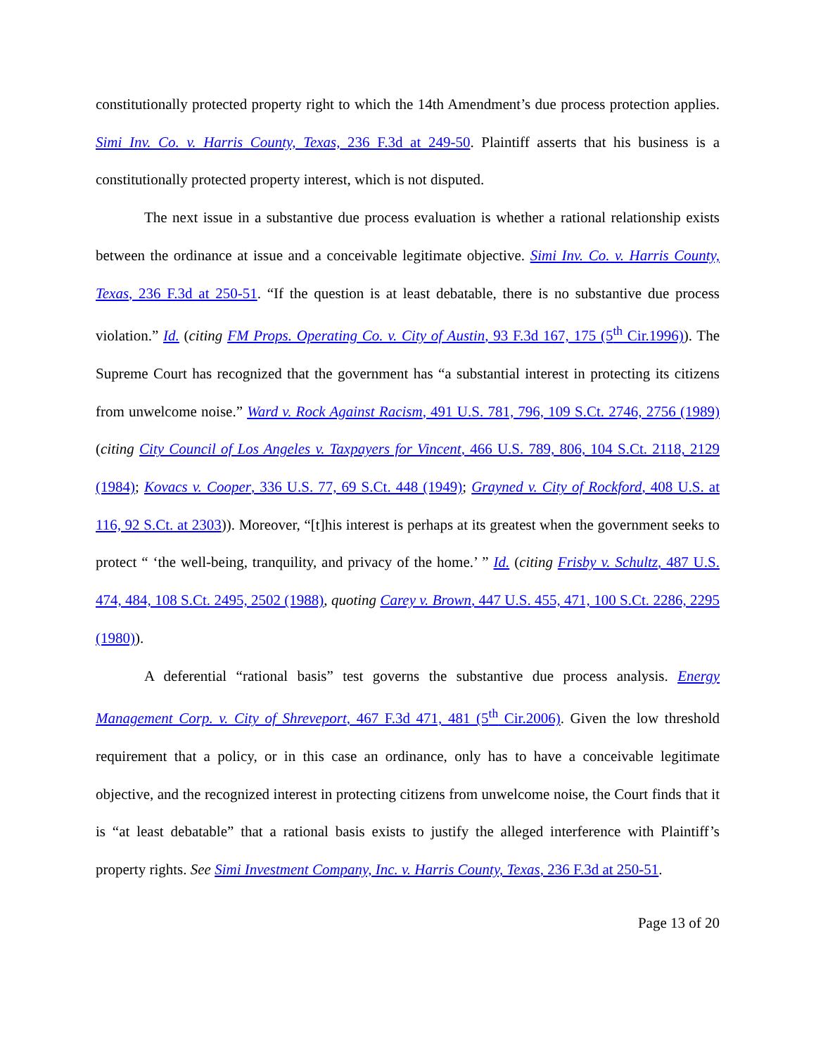constitutionally protected property right to which the 14th Amendment’s due process protection applies. Simi Inv. Co. v. Harris County, Texas, 236 F.3d at 249-50. Plaintiff asserts that his business is a constitutionally protected property interest, which is not disputed.
The next issue in a substantive due process evaluation is whether a rational relationship exists between the ordinance at issue and a conceivable legitimate objective. Simi Inv. Co. v. Harris County, Texas, 236 F.3d at 250-51. “If the question is at least debatable, there is no substantive due process violation.” Id. (citing FM Props. Operating Co. v. City of Austin, 93 F.3d 167, 175 (5<sup>th</sup> Cir.1996)). The Supreme Court has recognized that the government has “a substantial interest in protecting its citizens from unwelcome noise.” Ward v. Rock Against Racism, 491 U.S. 781, 796, 109 S.Ct. 2746, 2756 (1989) (citing City Council of Los Angeles v. Taxpayers for Vincent, 466 U.S. 789, 806, 104 S.Ct. 2118, 2129 (1984); Kovacs v. Cooper, 336 U.S. 77, 69 S.Ct. 448 (1949); Grayned v. City of Rockford, 408 U.S. at 116, 92 S.Ct. at 2303)). Moreover, “[t]his interest is perhaps at its greatest when the government seeks to protect “ ‘the well-being, tranquility, and privacy of the home.’ ” Id. (citing Frisby v. Schultz, 487 U.S. 474, 484, 108 S.Ct. 2495, 2502 (1988), quoting Carey v. Brown, 447 U.S. 455, 471, 100 S.Ct. 2286, 2295 (1980)).
A deferential “rational basis” test governs the substantive due process analysis. Energy Management Corp. v. City of Shreveport, 467 F.3d 471, 481 (5<sup>th</sup> Cir.2006). Given the low threshold requirement that a policy, or in this case an ordinance, only has to have a conceivable legitimate objective, and the recognized interest in protecting citizens from unwelcome noise, the Court finds that it is “at least debatable” that a rational basis exists to justify the alleged interference with Plaintiff’s property rights. See Simi Investment Company, Inc. v. Harris County, Texas, 236 F.3d at 250-51.
Page 13 of 20